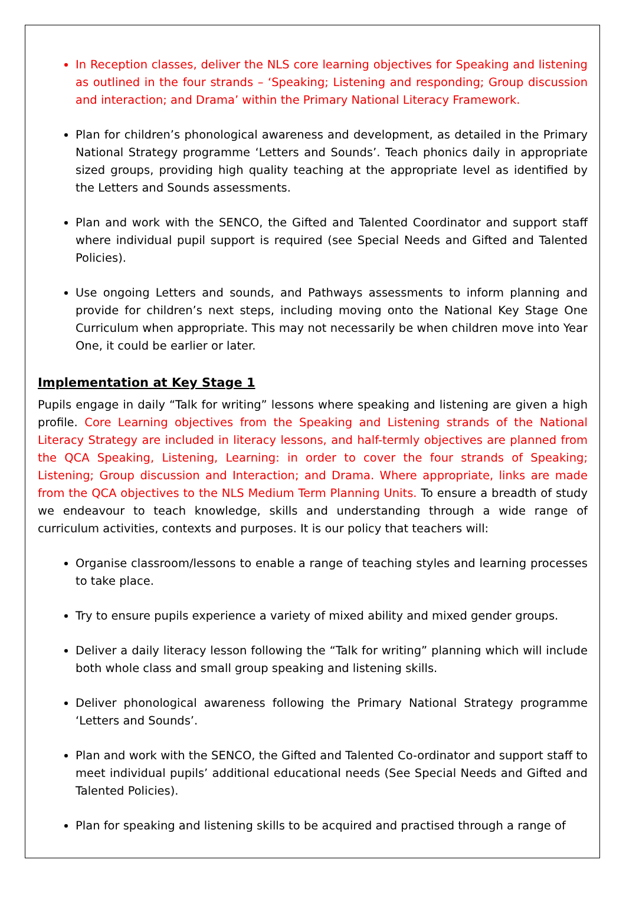In Reception classes, deliver the NLS core learning objectives for Speaking and listening as outlined in the four strands – ‘Speaking; Listening and responding; Group discussion and interaction; and Drama’ within the Primary National Literacy Framework.
Plan for children’s phonological awareness and development, as detailed in the Primary National Strategy programme ‘Letters and Sounds’. Teach phonics daily in appropriate sized groups, providing high quality teaching at the appropriate level as identified by the Letters and Sounds assessments.
Plan and work with the SENCO, the Gifted and Talented Coordinator and support staff where individual pupil support is required (see Special Needs and Gifted and Talented Policies).
Use ongoing Letters and sounds, and Pathways assessments to inform planning and provide for children’s next steps, including moving onto the National Key Stage One Curriculum when appropriate. This may not necessarily be when children move into Year One, it could be earlier or later.
Implementation at Key Stage 1
Pupils engage in daily “Talk for writing” lessons where speaking and listening are given a high profile. Core Learning objectives from the Speaking and Listening strands of the National Literacy Strategy are included in literacy lessons, and half-termly objectives are planned from the QCA Speaking, Listening, Learning: in order to cover the four strands of Speaking; Listening; Group discussion and Interaction; and Drama. Where appropriate, links are made from the QCA objectives to the NLS Medium Term Planning Units. To ensure a breadth of study we endeavour to teach knowledge, skills and understanding through a wide range of curriculum activities, contexts and purposes. It is our policy that teachers will:
Organise classroom/lessons to enable a range of teaching styles and learning processes to take place.
Try to ensure pupils experience a variety of mixed ability and mixed gender groups.
Deliver a daily literacy lesson following the “Talk for writing” planning which will include both whole class and small group speaking and listening skills.
Deliver phonological awareness following the Primary National Strategy programme ‘Letters and Sounds’.
Plan and work with the SENCO, the Gifted and Talented Co-ordinator and support staff to meet individual pupils’ additional educational needs (See Special Needs and Gifted and Talented Policies).
Plan for speaking and listening skills to be acquired and practised through a range of